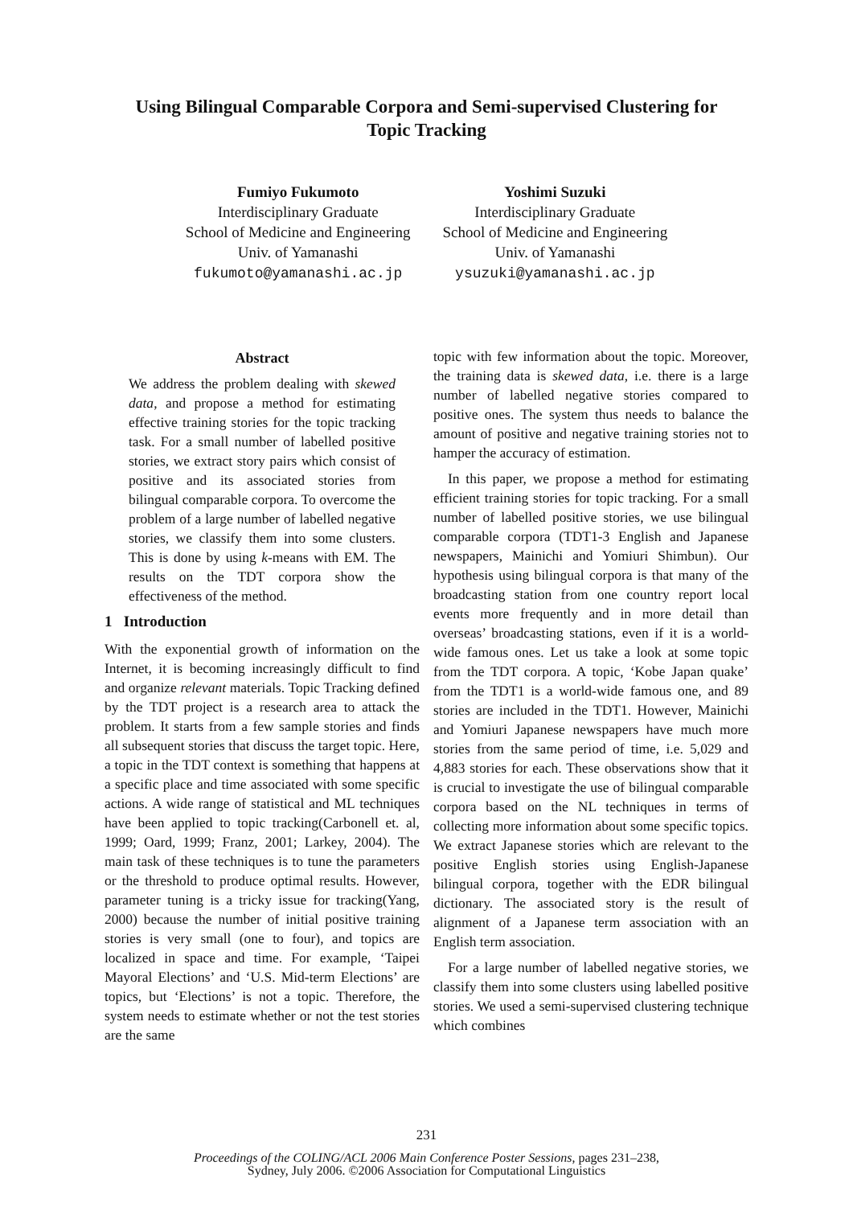Using Bilingual Comparable Corpora and Semi-supervised Clustering for
Topic Tracking
Fumiyo Fukumoto
Interdisciplinary Graduate
School of Medicine and Engineering
Univ. of Yamanashi
fukumoto@yamanashi.ac.jp
Yoshimi Suzuki
Interdisciplinary Graduate
School of Medicine and Engineering
Univ. of Yamanashi
ysuzuki@yamanashi.ac.jp
Abstract
We address the problem dealing with skewed data, and propose a method for estimating effective training stories for the topic tracking task. For a small number of labelled positive stories, we extract story pairs which consist of positive and its associated stories from bilingual comparable corpora. To overcome the problem of a large number of labelled negative stories, we classify them into some clusters. This is done by using k-means with EM. The results on the TDT corpora show the effectiveness of the method.
1 Introduction
With the exponential growth of information on the Internet, it is becoming increasingly difficult to find and organize relevant materials. Topic Tracking defined by the TDT project is a research area to attack the problem. It starts from a few sample stories and finds all subsequent stories that discuss the target topic. Here, a topic in the TDT context is something that happens at a specific place and time associated with some specific actions. A wide range of statistical and ML techniques have been applied to topic tracking(Carbonell et. al, 1999; Oard, 1999; Franz, 2001; Larkey, 2004). The main task of these techniques is to tune the parameters or the threshold to produce optimal results. However, parameter tuning is a tricky issue for tracking(Yang, 2000) because the number of initial positive training stories is very small (one to four), and topics are localized in space and time. For example, ‘Taipei Mayoral Elections’ and ‘U.S. Mid-term Elections’ are topics, but ‘Elections’ is not a topic. Therefore, the system needs to estimate whether or not the test stories are the same
topic with few information about the topic. Moreover, the training data is skewed data, i.e. there is a large number of labelled negative stories compared to positive ones. The system thus needs to balance the amount of positive and negative training stories not to hamper the accuracy of estimation.
In this paper, we propose a method for estimating efficient training stories for topic tracking. For a small number of labelled positive stories, we use bilingual comparable corpora (TDT1-3 English and Japanese newspapers, Mainichi and Yomiuri Shimbun). Our hypothesis using bilingual corpora is that many of the broadcasting station from one country report local events more frequently and in more detail than overseas’ broadcasting stations, even if it is a world-wide famous ones. Let us take a look at some topic from the TDT corpora. A topic, ‘Kobe Japan quake’ from the TDT1 is a world-wide famous one, and 89 stories are included in the TDT1. However, Mainichi and Yomiuri Japanese newspapers have much more stories from the same period of time, i.e. 5,029 and 4,883 stories for each. These observations show that it is crucial to investigate the use of bilingual comparable corpora based on the NL techniques in terms of collecting more information about some specific topics. We extract Japanese stories which are relevant to the positive English stories using English-Japanese bilingual corpora, together with the EDR bilingual dictionary. The associated story is the result of alignment of a Japanese term association with an English term association.
For a large number of labelled negative stories, we classify them into some clusters using labelled positive stories. We used a semi-supervised clustering technique which combines
231
Proceedings of the COLING/ACL 2006 Main Conference Poster Sessions, pages 231–238,
Sydney, July 2006. ©2006 Association for Computational Linguistics